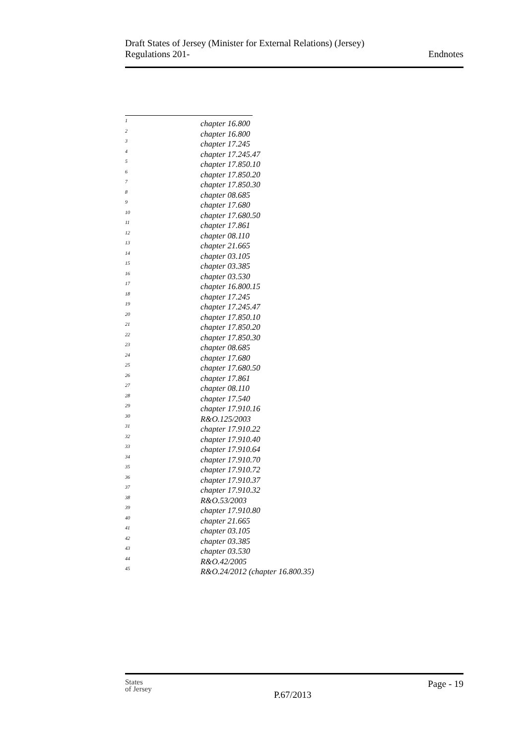Draft States of Jersey (Minister for External Relations) (Jersey)
Regulations 201-
Endnotes
1 chapter 16.800
2 chapter 16.800
3 chapter 17.245
4 chapter 17.245.47
5 chapter 17.850.10
6 chapter 17.850.20
7 chapter 17.850.30
8 chapter 08.685
9 chapter 17.680
10 chapter 17.680.50
11 chapter 17.861
12 chapter 08.110
13 chapter 21.665
14 chapter 03.105
15 chapter 03.385
16 chapter 03.530
17 chapter 16.800.15
18 chapter 17.245
19 chapter 17.245.47
20 chapter 17.850.10
21 chapter 17.850.20
22 chapter 17.850.30
23 chapter 08.685
24 chapter 17.680
25 chapter 17.680.50
26 chapter 17.861
27 chapter 08.110
28 chapter 17.540
29 chapter 17.910.16
30 R&O.125/2003
31 chapter 17.910.22
32 chapter 17.910.40
33 chapter 17.910.64
34 chapter 17.910.70
35 chapter 17.910.72
36 chapter 17.910.37
37 chapter 17.910.32
38 R&O.53/2003
39 chapter 17.910.80
40 chapter 21.665
41 chapter 03.105
42 chapter 03.385
43 chapter 03.530
44 R&O.42/2005
45 R&O.24/2012 (chapter 16.800.35)
States
of Jersey
Page - 19
P.67/2013